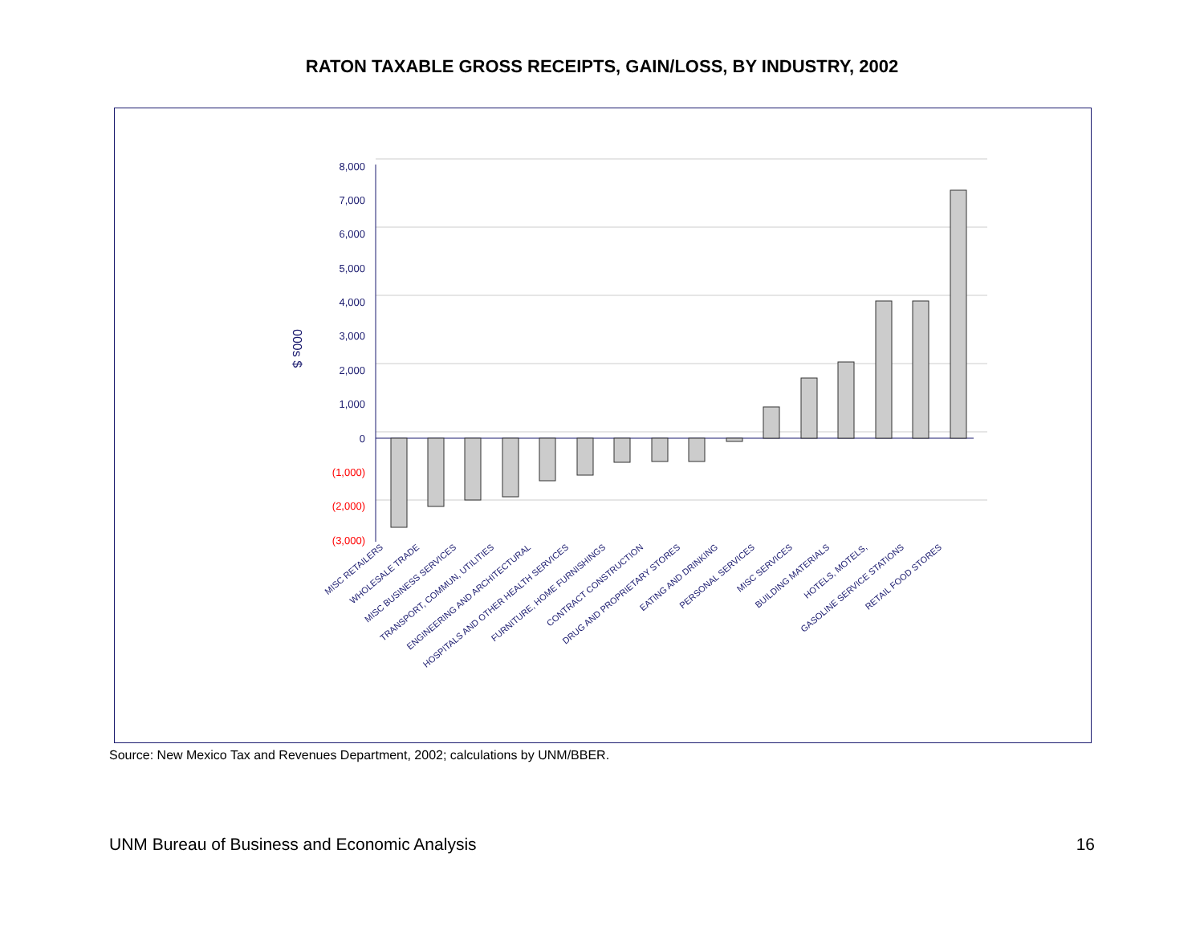RATON TAXABLE GROSS RECEIPTS, GAIN/LOSS, BY INDUSTRY, 2002
8,000
7,000
6,000
5,000
4,000
3,000
2,000
1,000
0
(1,000)
(2,000)
(3,000)
000s $
MISC RETAILERS
WHOLESALE TRADE
MISC BUSINESS SERVICES
TRANSPORT, COMMUN, UTILITIES
ENGINEERING AND ARCHITECTURAL
HOSPITALS AND OTHER HEALTH SERVICES
FURNITURE, HOME FURNISHINGS
CONTRACT CONSTRUCTION
DRUG AND PROPRIETARY STORES
EATING AND DRINKING
PERSONAL SERVICES
MISC SERVICES
BUILDING MATERIALS
HOTELS, MOTELS,
GASOLINE SERVICE STATIONS
RETAIL FOOD STORES
Source: New Mexico Tax and Revenues Department, 2002; calculations by UNM/BBER.
UNM Bureau of Business and Economic Analysis 16